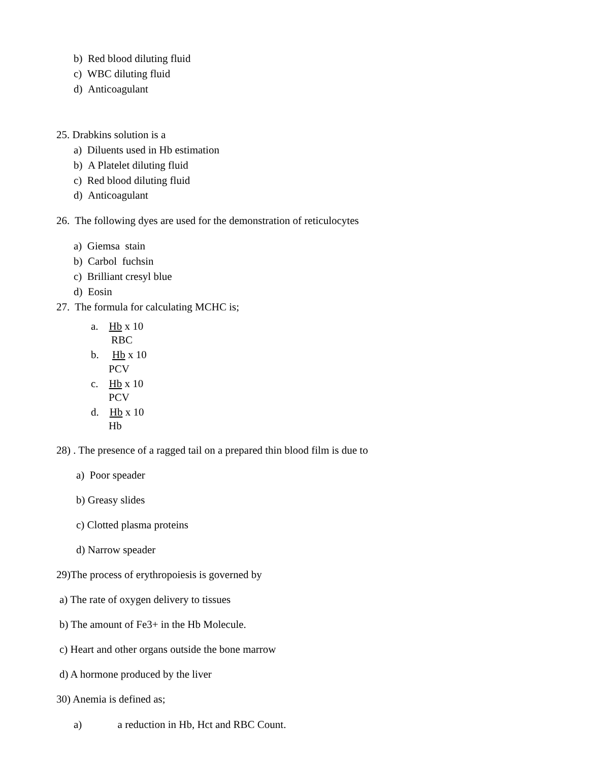b) Red blood diluting fluid
c) WBC diluting fluid
d) Anticoagulant
25. Drabkins solution is a
a) Diluents used in Hb estimation
b) A Platelet diluting fluid
c) Red blood diluting fluid
d) Anticoagulant
26. The following dyes are used for the demonstration of reticulocytes
a) Giemsa stain
b) Carbol fuchsin
c) Brilliant cresyl blue
d) Eosin
27. The formula for calculating MCHC is;
a. Hb x 10
RBC
b. Hb x 10
PCV
c. Hb x 10
PCV
d. Hb x 10
Hb
28) . The presence of a ragged tail on a prepared thin blood film is due to
a) Poor speader
b) Greasy slides
c) Clotted plasma proteins
d) Narrow speader
29)The process of erythropoiesis is governed by
a) The rate of oxygen delivery to tissues
b) The amount of Fe3+ in the Hb Molecule.
c) Heart and other organs outside the bone marrow
d) A hormone produced by the liver
30) Anemia is defined as;
a) a reduction in Hb, Hct and RBC Count.